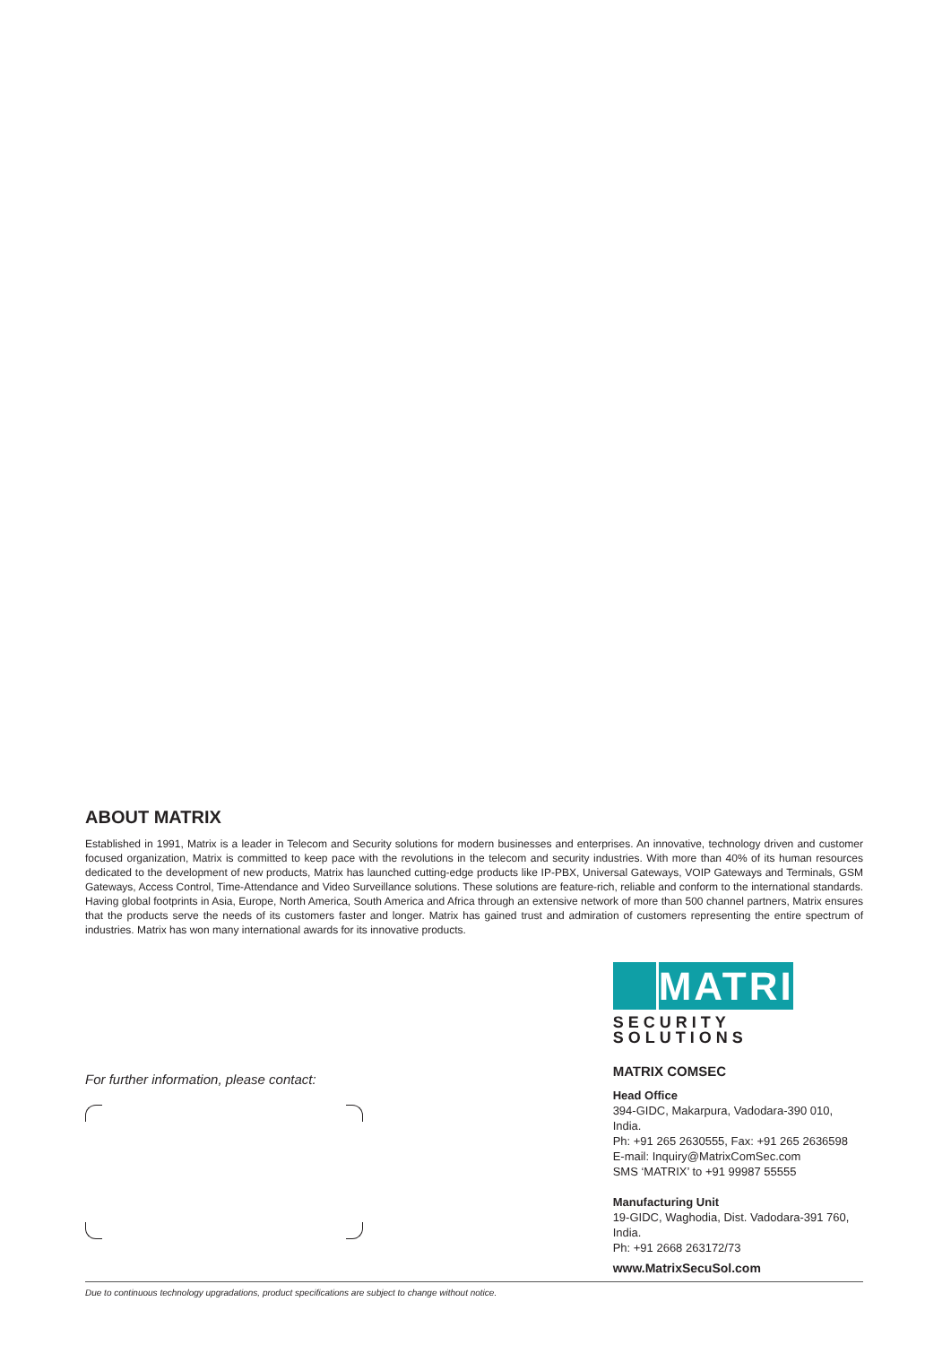ABOUT MATRIX
Established in 1991, Matrix is a leader in Telecom and Security solutions for modern businesses and enterprises. An innovative, technology driven and customer focused organization, Matrix is committed to keep pace with the revolutions in the telecom and security industries. With more than 40% of its human resources dedicated to the development of new products, Matrix has launched cutting-edge products like IP-PBX, Universal Gateways, VOIP Gateways and Terminals, GSM Gateways, Access Control, Time-Attendance and Video Surveillance solutions. These solutions are feature-rich, reliable and conform to the international standards. Having global footprints in Asia, Europe, North America, South America and Africa through an extensive network of more than 500 channel partners, Matrix ensures that the products serve the needs of its customers faster and longer. Matrix has gained trust and admiration of customers representing the entire spectrum of industries. Matrix has won many international awards for its innovative products.
For further information, please contact:
MATRIX
SECURITY SOLUTIONS
MATRIX COMSEC
Head Office
394-GIDC, Makarpura, Vadodara-390 010, India.
Ph: +91 265 2630555, Fax: +91 265 2636598
E-mail: Inquiry@MatrixComSec.com
SMS ‘MATRIX’ to +91 99987 55555
Manufacturing Unit
19-GIDC, Waghodia, Dist. Vadodara-391 760, India.
Ph: +91 2668 263172/73
www.MatrixSecuSol.com
Due to continuous technology upgradations, product specifications are subject to change without notice.